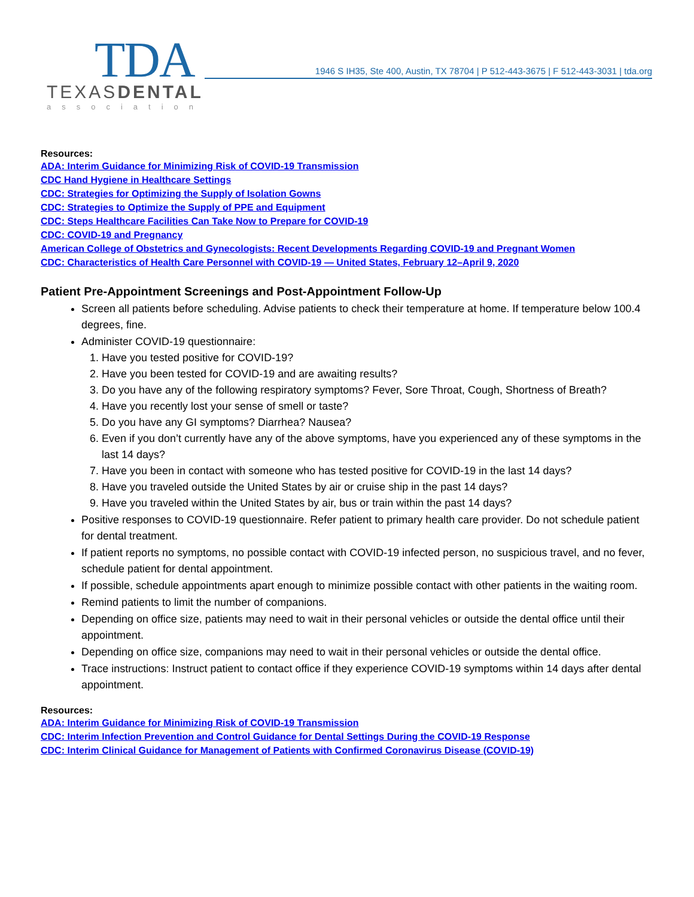TDA
TEXASDENTAL
association
1946 S IH35, Ste 400, Austin, TX 78704 | P 512-443-3675 | F 512-443-3031 | tda.org
Resources:
ADA: Interim Guidance for Minimizing Risk of COVID-19 Transmission
CDC Hand Hygiene in Healthcare Settings
CDC: Strategies for Optimizing the Supply of Isolation Gowns
CDC: Strategies to Optimize the Supply of PPE and Equipment
CDC: Steps Healthcare Facilities Can Take Now to Prepare for COVID-19
CDC: COVID-19 and Pregnancy
American College of Obstetrics and Gynecologists: Recent Developments Regarding COVID-19 and Pregnant Women
CDC: Characteristics of Health Care Personnel with COVID-19 — United States, February 12–April 9, 2020
Patient Pre-Appointment Screenings and Post-Appointment Follow-Up
Screen all patients before scheduling. Advise patients to check their temperature at home. If temperature below 100.4 degrees, fine.
Administer COVID-19 questionnaire:
1. Have you tested positive for COVID-19?
2. Have you been tested for COVID-19 and are awaiting results?
3. Do you have any of the following respiratory symptoms? Fever, Sore Throat, Cough, Shortness of Breath?
4. Have you recently lost your sense of smell or taste?
5. Do you have any GI symptoms? Diarrhea? Nausea?
6. Even if you don’t currently have any of the above symptoms, have you experienced any of these symptoms in the last 14 days?
7. Have you been in contact with someone who has tested positive for COVID-19 in the last 14 days?
8. Have you traveled outside the United States by air or cruise ship in the past 14 days?
9. Have you traveled within the United States by air, bus or train within the past 14 days?
Positive responses to COVID-19 questionnaire. Refer patient to primary health care provider. Do not schedule patient for dental treatment.
If patient reports no symptoms, no possible contact with COVID-19 infected person, no suspicious travel, and no fever, schedule patient for dental appointment.
If possible, schedule appointments apart enough to minimize possible contact with other patients in the waiting room.
Remind patients to limit the number of companions.
Depending on office size, patients may need to wait in their personal vehicles or outside the dental office until their appointment.
Depending on office size, companions may need to wait in their personal vehicles or outside the dental office.
Trace instructions: Instruct patient to contact office if they experience COVID-19 symptoms within 14 days after dental appointment.
Resources:
ADA: Interim Guidance for Minimizing Risk of COVID-19 Transmission
CDC: Interim Infection Prevention and Control Guidance for Dental Settings During the COVID-19 Response
CDC: Interim Clinical Guidance for Management of Patients with Confirmed Coronavirus Disease (COVID-19)